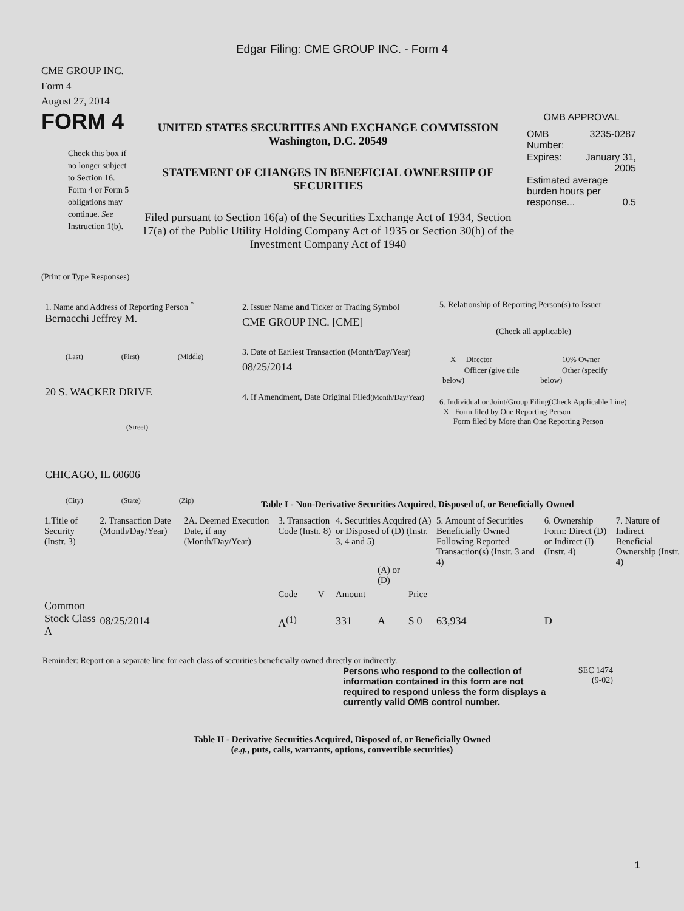Edgar Filing: CME GROUP INC. - Form 4
CME GROUP INC.
Form 4
August 27, 2014
FORM 4
Check this box if no longer subject to Section 16. Form 4 or Form 5 obligations may continue. See Instruction 1(b).
UNITED STATES SECURITIES AND EXCHANGE COMMISSION
Washington, D.C. 20549
STATEMENT OF CHANGES IN BENEFICIAL OWNERSHIP OF SECURITIES
Filed pursuant to Section 16(a) of the Securities Exchange Act of 1934, Section 17(a) of the Public Utility Holding Company Act of 1935 or Section 30(h) of the Investment Company Act of 1940
OMB APPROVAL
| OMB Number: | 3235-0287 |
| Expires: | January 31, 2005 |
| Estimated average burden hours per response... 0.5 | |
(Print or Type Responses)
1. Name and Address of Reporting Person <sup>*</sup>
Bernacchi Jeffrey M.
(Last) (First) (Middle)
20 S. WACKER DRIVE
(Street)
CHICAGO, IL 60606
(City) (State) (Zip)
2. Issuer Name and Ticker or Trading Symbol
CME GROUP INC. [CME]
3. Date of Earliest Transaction (Month/Day/Year)
08/25/2014
4. If Amendment, Date Original Filed(Month/Day/Year)
5. Relationship of Reporting Person(s) to Issuer
(Check all applicable)
| __X__ Director | _____ 10% Owner |
| _____ Officer (give title below) | _____ Other (specify below) |
6. Individual or Joint/Group Filing(Check Applicable Line)
_X_ Form filed by One Reporting Person
___ Form filed by More than One Reporting Person
Table I - Non-Derivative Securities Acquired, Disposed of, or Beneficially Owned
| 1.Title of Security (Instr. 3) | 2. Transaction Date (Month/Day/Year) | 2A. Deemed Execution Date, if any (Month/Day/Year) | 3. Transaction Code (Instr. 8) | | 4. Securities Acquired (A) or Disposed of (D) (Instr. 3, 4 and 5) | | | 5. Amount of Securities Beneficially Owned Following Reported Transaction(s) (Instr. 3 and 4) | 6. Ownership Form: Direct (D) or Indirect (I) (Instr. 4) | 7. Nature of Indirect Beneficial Ownership (Instr. 4) |
| --- | --- | --- | --- | --- | --- | --- | --- | --- | --- | --- |
| | | | Code | V | Amount | (A) or (D) | Price | | | |
| Common Stock Class A | 08/25/2014 | | A<sup>(1)</sup> | | 331 | A | $ 0 | 63,934 | D | |
Reminder: Report on a separate line for each class of securities beneficially owned directly or indirectly.
Persons who respond to the collection of information contained in this form are not required to respond unless the form displays a currently valid OMB control number.
SEC 1474
(9-02)
Table II - Derivative Securities Acquired, Disposed of, or Beneficially Owned
(e.g., puts, calls, warrants, options, convertible securities)
1